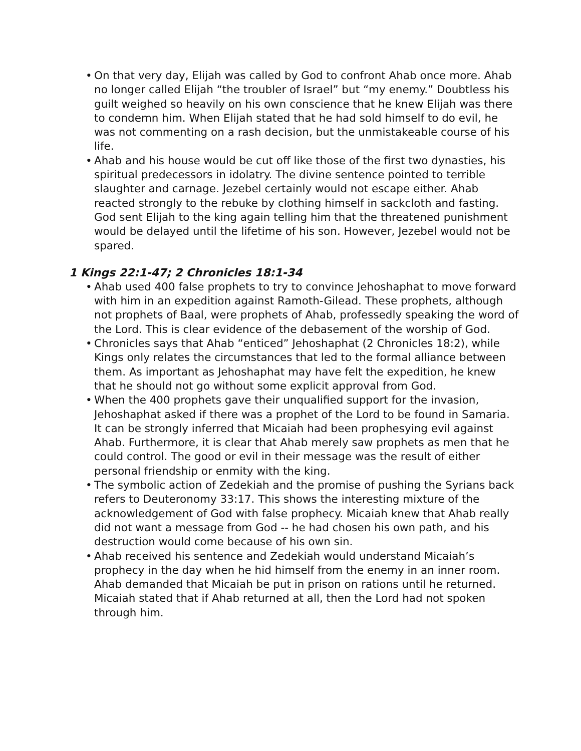• On that very day, Elijah was called by God to confront Ahab once more. Ahab no longer called Elijah “the troubler of Israel” but “my enemy.” Doubtless his guilt weighed so heavily on his own conscience that he knew Elijah was there to condemn him. When Elijah stated that he had sold himself to do evil, he was not commenting on a rash decision, but the unmistakeable course of his life.
• Ahab and his house would be cut off like those of the first two dynasties, his spiritual predecessors in idolatry. The divine sentence pointed to terrible slaughter and carnage. Jezebel certainly would not escape either. Ahab reacted strongly to the rebuke by clothing himself in sackcloth and fasting. God sent Elijah to the king again telling him that the threatened punishment would be delayed until the lifetime of his son. However, Jezebel would not be spared.
1 Kings 22:1-47; 2 Chronicles 18:1-34
• Ahab used 400 false prophets to try to convince Jehoshaphat to move forward with him in an expedition against Ramoth-Gilead. These prophets, although not prophets of Baal, were prophets of Ahab, professedly speaking the word of the Lord. This is clear evidence of the debasement of the worship of God.
• Chronicles says that Ahab “enticed” Jehoshaphat (2 Chronicles 18:2), while Kings only relates the circumstances that led to the formal alliance between them. As important as Jehoshaphat may have felt the expedition, he knew that he should not go without some explicit approval from God.
• When the 400 prophets gave their unqualified support for the invasion, Jehoshaphat asked if there was a prophet of the Lord to be found in Samaria. It can be strongly inferred that Micaiah had been prophesying evil against Ahab. Furthermore, it is clear that Ahab merely saw prophets as men that he could control. The good or evil in their message was the result of either personal friendship or enmity with the king.
• The symbolic action of Zedekiah and the promise of pushing the Syrians back refers to Deuteronomy 33:17. This shows the interesting mixture of the acknowledgement of God with false prophecy. Micaiah knew that Ahab really did not want a message from God -- he had chosen his own path, and his destruction would come because of his own sin.
• Ahab received his sentence and Zedekiah would understand Micaiah’s prophecy in the day when he hid himself from the enemy in an inner room. Ahab demanded that Micaiah be put in prison on rations until he returned. Micaiah stated that if Ahab returned at all, then the Lord had not spoken through him.